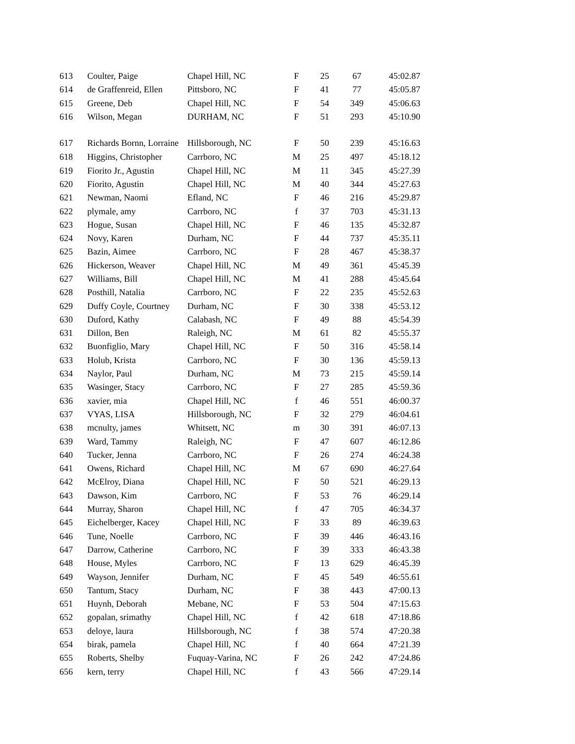| 613 | Coulter, Paige | Chapel Hill, NC | F | 25 | 67 | 45:02.87 |
| 614 | de Graffenreid, Ellen | Pittsboro, NC | F | 41 | 77 | 45:05.87 |
| 615 | Greene, Deb | Chapel Hill, NC | F | 54 | 349 | 45:06.63 |
| 616 | Wilson, Megan | DURHAM, NC | F | 51 | 293 | 45:10.90 |
| 617 | Richards Bornn, Lorraine | Hillsborough, NC | F | 50 | 239 | 45:16.63 |
| 618 | Higgins, Christopher | Carrboro, NC | M | 25 | 497 | 45:18.12 |
| 619 | Fiorito Jr., Agustin | Chapel Hill, NC | M | 11 | 345 | 45:27.39 |
| 620 | Fiorito, Agustin | Chapel Hill, NC | M | 40 | 344 | 45:27.63 |
| 621 | Newman, Naomi | Efland, NC | F | 46 | 216 | 45:29.87 |
| 622 | plymale, amy | Carrboro, NC | f | 37 | 703 | 45:31.13 |
| 623 | Hogue, Susan | Chapel Hill, NC | F | 46 | 135 | 45:32.87 |
| 624 | Novy, Karen | Durham, NC | F | 44 | 737 | 45:35.11 |
| 625 | Bazin, Aimee | Carrboro, NC | F | 28 | 467 | 45:38.37 |
| 626 | Hickerson, Weaver | Chapel Hill, NC | M | 49 | 361 | 45:45.39 |
| 627 | Williams, Bill | Chapel Hill, NC | M | 41 | 288 | 45:45.64 |
| 628 | Posthill, Natalia | Carrboro, NC | F | 22 | 235 | 45:52.63 |
| 629 | Duffy Coyle, Courtney | Durham, NC | F | 30 | 338 | 45:53.12 |
| 630 | Duford, Kathy | Calabash, NC | F | 49 | 88 | 45:54.39 |
| 631 | Dillon, Ben | Raleigh, NC | M | 61 | 82 | 45:55.37 |
| 632 | Buonfiglio, Mary | Chapel Hill, NC | F | 50 | 316 | 45:58.14 |
| 633 | Holub, Krista | Carrboro, NC | F | 30 | 136 | 45:59.13 |
| 634 | Naylor, Paul | Durham, NC | M | 73 | 215 | 45:59.14 |
| 635 | Wasinger, Stacy | Carrboro, NC | F | 27 | 285 | 45:59.36 |
| 636 | xavier, mia | Chapel Hill, NC | f | 46 | 551 | 46:00.37 |
| 637 | VYAS, LISA | Hillsborough, NC | F | 32 | 279 | 46:04.61 |
| 638 | mcnulty, james | Whitsett, NC | m | 30 | 391 | 46:07.13 |
| 639 | Ward, Tammy | Raleigh, NC | F | 47 | 607 | 46:12.86 |
| 640 | Tucker, Jenna | Carrboro, NC | F | 26 | 274 | 46:24.38 |
| 641 | Owens, Richard | Chapel Hill, NC | M | 67 | 690 | 46:27.64 |
| 642 | McElroy, Diana | Chapel Hill, NC | F | 50 | 521 | 46:29.13 |
| 643 | Dawson, Kim | Carrboro, NC | F | 53 | 76 | 46:29.14 |
| 644 | Murray, Sharon | Chapel Hill, NC | f | 47 | 705 | 46:34.37 |
| 645 | Eichelberger, Kacey | Chapel Hill, NC | F | 33 | 89 | 46:39.63 |
| 646 | Tune, Noelle | Carrboro, NC | F | 39 | 446 | 46:43.16 |
| 647 | Darrow, Catherine | Carrboro, NC | F | 39 | 333 | 46:43.38 |
| 648 | House, Myles | Carrboro, NC | F | 13 | 629 | 46:45.39 |
| 649 | Wayson, Jennifer | Durham, NC | F | 45 | 549 | 46:55.61 |
| 650 | Tantum, Stacy | Durham, NC | F | 38 | 443 | 47:00.13 |
| 651 | Huynh, Deborah | Mebane, NC | F | 53 | 504 | 47:15.63 |
| 652 | gopalan, srimathy | Chapel Hill, NC | f | 42 | 618 | 47:18.86 |
| 653 | deloye, laura | Hillsborough, NC | f | 38 | 574 | 47:20.38 |
| 654 | birak, pamela | Chapel Hill, NC | f | 40 | 664 | 47:21.39 |
| 655 | Roberts, Shelby | Fuquay-Varina, NC | F | 26 | 242 | 47:24.86 |
| 656 | kern, terry | Chapel Hill, NC | f | 43 | 566 | 47:29.14 |